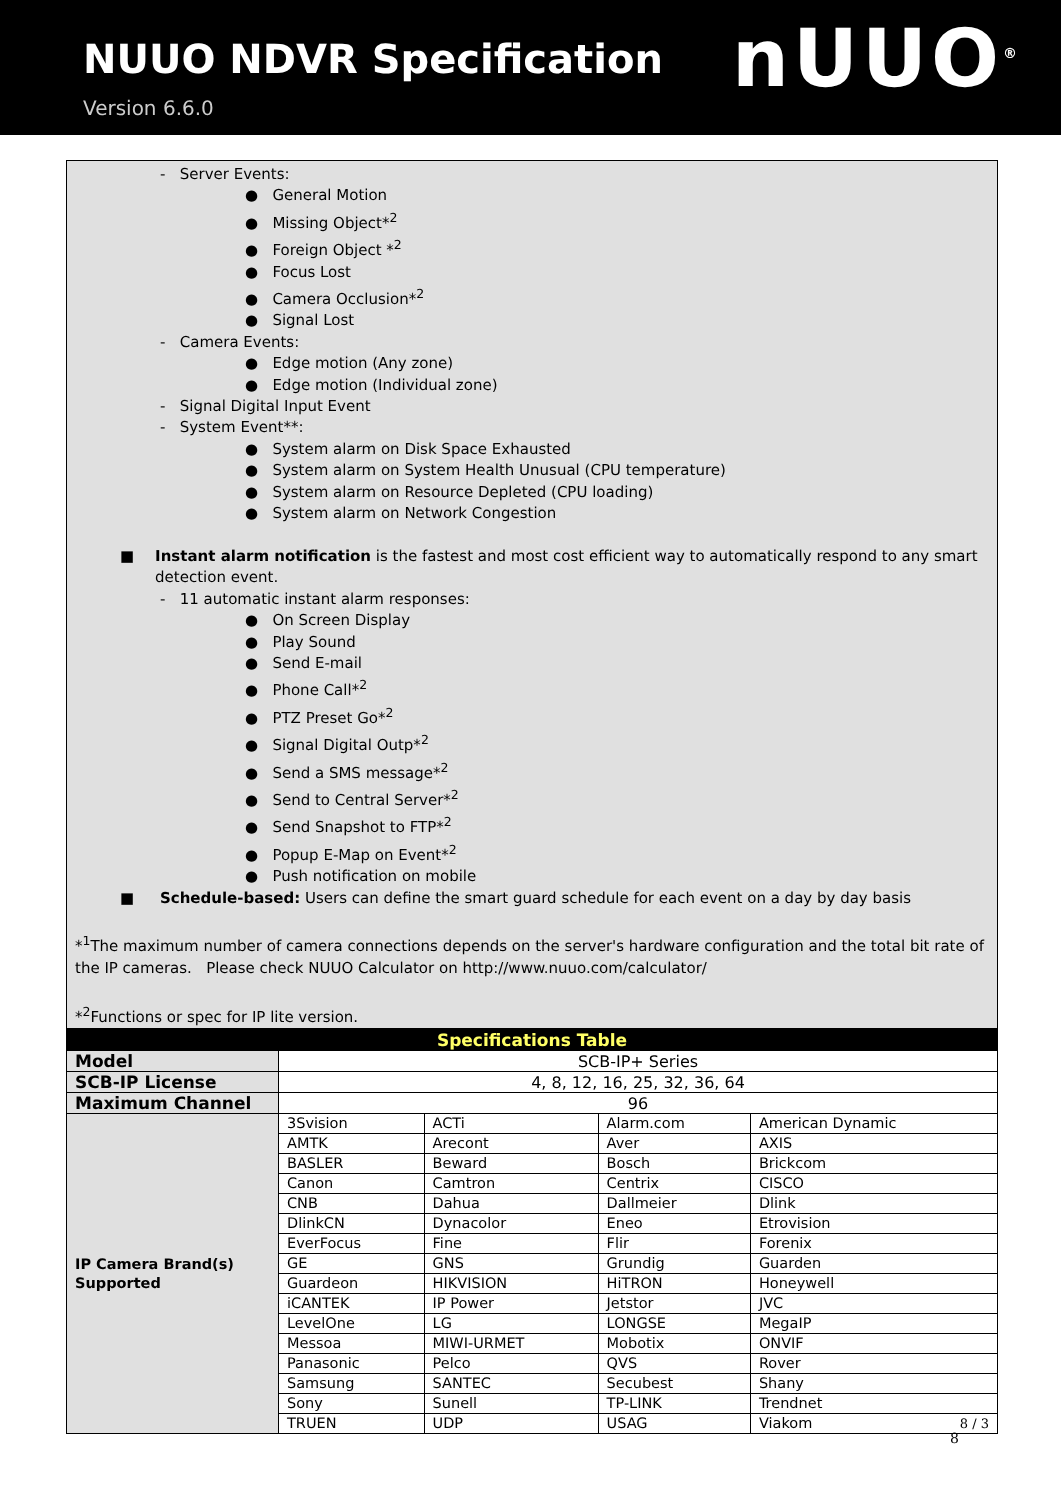NUUO NDVR Specification
Version 6.6.0
nUUO<sup>®</sup>
- Server Events:
● General Motion
● Missing Object*<sup>2</sup>
● Foreign Object *<sup>2</sup>
● Focus Lost
● Camera Occlusion*<sup>2</sup>
● Signal Lost
- Camera Events:
● Edge motion (Any zone)
● Edge motion (Individual zone)
- Signal Digital Input Event
- System Event**:
● System alarm on Disk Space Exhausted
● System alarm on System Health Unusual (CPU temperature)
● System alarm on Resource Depleted (CPU loading)
● System alarm on Network Congestion
■ Instant alarm notification is the fastest and most cost efficient way to automatically respond to any smart detection event.
- 11 automatic instant alarm responses:
● On Screen Display
● Play Sound
● Send E-mail
● Phone Call*<sup>2</sup>
● PTZ Preset Go*<sup>2</sup>
● Signal Digital Outp*<sup>2</sup>
● Send a SMS message*<sup>2</sup>
● Send to Central Server*<sup>2</sup>
● Send Snapshot to FTP*<sup>2</sup>
● Popup E-Map on Event*<sup>2</sup>
● Push notification on mobile
■ Schedule-based: Users can define the smart guard schedule for each event on a day by day basis
*<sup>1</sup>The maximum number of camera connections depends on the server's hardware configuration and the total bit rate of the IP cameras. Please check NUUO Calculator on http://www.nuuo.com/calculator/
*<sup>2</sup>Functions or spec for IP lite version.
| Specifications Table | | | | |
| --- | --- | --- | --- | --- |
| Model | SCB-IP+ Series | | | |
| SCB-IP License | 4, 8, 12, 16, 25, 32, 36, 64 | | | |
| Maximum Channel | 96 | | | |
| IP Camera Brand(s) Supported | 3Svision | ACTi | Alarm.com | American Dynamic |
| | AMTK | Arecont | Aver | AXIS |
| | BASLER | Beward | Bosch | Brickcom |
| | Canon | Camtron | Centrix | CISCO |
| | CNB | Dahua | Dallmeier | Dlink |
| | DlinkCN | Dynacolor | Eneo | Etrovision |
| | EverFocus | Fine | Flir | Forenix |
| | GE | GNS | Grundig | Guarden |
| | Guardeon | HIKVISION | HiTRON | Honeywell |
| | iCANTEK | IP Power | Jetstor | JVC |
| | LevelOne | LG | LONGSE | MegaIP |
| | Messoa | MIWI-URMET | Mobotix | ONVIF |
| | Panasonic | Pelco | QVS | Rover |
| | Samsung | SANTEC | Secubest | Shany |
| | Sony | Sunell | TP-LINK | Trendnet |
| | TRUEN | UDP | USAG | Viakom 8 / 3 |
8